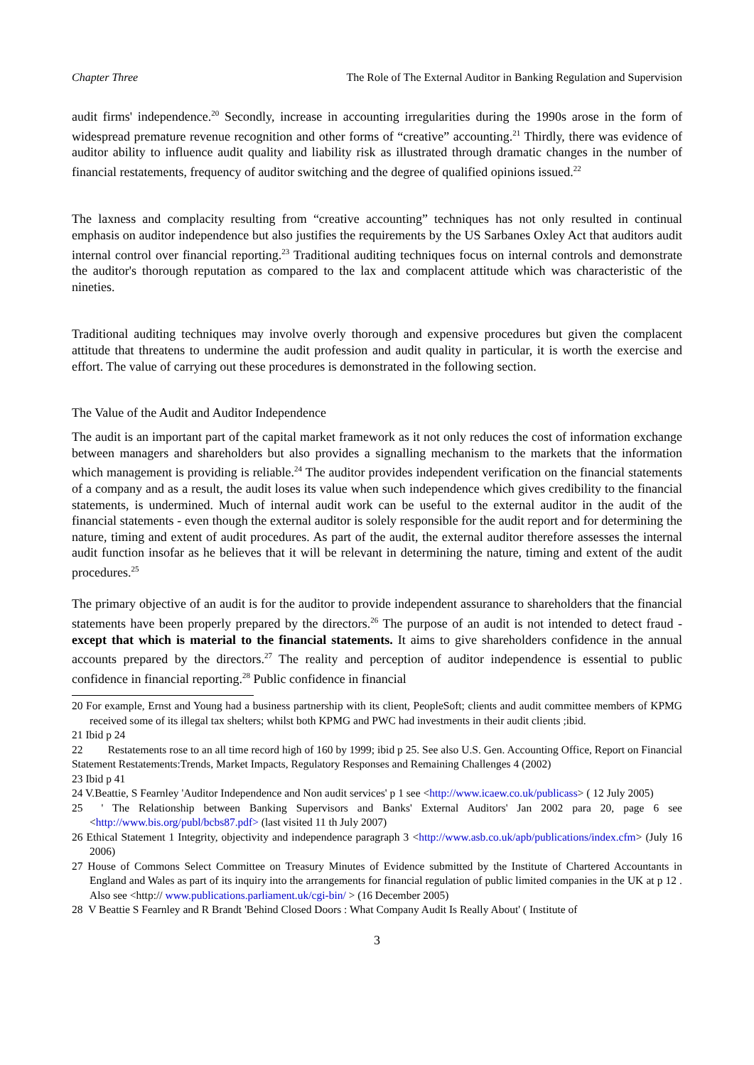Chapter Three The Role of The External Auditor in Banking Regulation and Supervision
audit firms' independence.<sup>20</sup> Secondly, increase in accounting irregularities during the 1990s arose in the form of widespread premature revenue recognition and other forms of “creative” accounting.<sup>21</sup> Thirdly, there was evidence of auditor ability to influence audit quality and liability risk as illustrated through dramatic changes in the number of financial restatements, frequency of auditor switching and the degree of qualified opinions issued.<sup>22</sup>
The laxness and complacity resulting from “creative accounting” techniques has not only resulted in continual emphasis on auditor independence but also justifies the requirements by the US Sarbanes Oxley Act that auditors audit internal control over financial reporting.<sup>23</sup> Traditional auditing techniques focus on internal controls and demonstrate the auditor's thorough reputation as compared to the lax and complacent attitude which was characteristic of the nineties.
Traditional auditing techniques may involve overly thorough and expensive procedures but given the complacent attitude that threatens to undermine the audit profession and audit quality in particular, it is worth the exercise and effort. The value of carrying out these procedures is demonstrated in the following section.
The Value of the Audit and Auditor Independence
The audit is an important part of the capital market framework as it not only reduces the cost of information exchange between managers and shareholders but also provides a signalling mechanism to the markets that the information which management is providing is reliable.<sup>24</sup> The auditor provides independent verification on the financial statements of a company and as a result, the audit loses its value when such independence which gives credibility to the financial statements, is undermined. Much of internal audit work can be useful to the external auditor in the audit of the financial statements - even though the external auditor is solely responsible for the audit report and for determining the nature, timing and extent of audit procedures. As part of the audit, the external auditor therefore assesses the internal audit function insofar as he believes that it will be relevant in determining the nature, timing and extent of the audit procedures.<sup>25</sup>
The primary objective of an audit is for the auditor to provide independent assurance to shareholders that the financial statements have been properly prepared by the directors.<sup>26</sup> The purpose of an audit is not intended to detect fraud - except that which is material to the financial statements. It aims to give shareholders confidence in the annual accounts prepared by the directors.<sup>27</sup> The reality and perception of auditor independence is essential to public confidence in financial reporting.<sup>28</sup> Public confidence in financial
20 For example, Ernst and Young had a business partnership with its client, PeopleSoft; clients and audit committee members of KPMG received some of its illegal tax shelters; whilst both KPMG and PWC had investments in their audit clients ;ibid.
21 Ibid p 24
22 Restatements rose to an all time record high of 160 by 1999; ibid p 25. See also U.S. Gen. Accounting Office, Report on Financial Statement Restatements:Trends, Market Impacts, Regulatory Responses and Remaining Challenges 4 (2002)
23 Ibid p 41
24 V.Beattie, S Fearnley 'Auditor Independence and Non audit services' p 1 see <http://www.icaew.co.uk/publicass> ( 12 July 2005)
25 ' The Relationship between Banking Supervisors and Banks' External Auditors' Jan 2002 para 20, page 6 see <http://www.bis.org/publ/bcbs87.pdf> (last visited 11 th July 2007)
26 Ethical Statement 1 Integrity, objectivity and independence paragraph 3 <http://www.asb.co.uk/apb/publications/index.cfm> (July 16 2006)
27 House of Commons Select Committee on Treasury Minutes of Evidence submitted by the Institute of Chartered Accountants in England and Wales as part of its inquiry into the arrangements for financial regulation of public limited companies in the UK at p 12 . Also see <http:// www.publications.parliament.uk/cgi-bin/ > (16 December 2005)
28 V Beattie S Fearnley and R Brandt 'Behind Closed Doors : What Company Audit Is Really About' ( Institute of
3